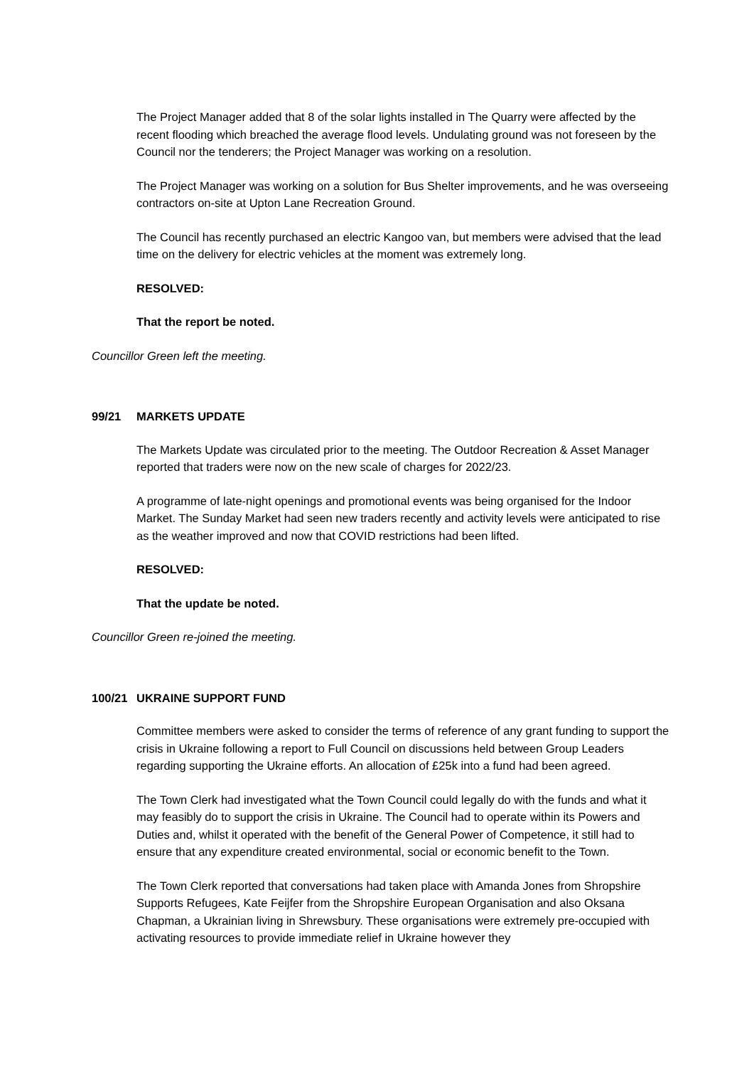The Project Manager added that 8 of the solar lights installed in The Quarry were affected by the recent flooding which breached the average flood levels. Undulating ground was not foreseen by the Council nor the tenderers; the Project Manager was working on a resolution.
The Project Manager was working on a solution for Bus Shelter improvements, and he was overseeing contractors on-site at Upton Lane Recreation Ground.
The Council has recently purchased an electric Kangoo van, but members were advised that the lead time on the delivery for electric vehicles at the moment was extremely long.
RESOLVED:
That the report be noted.
Councillor Green left the meeting.
99/21 MARKETS UPDATE
The Markets Update was circulated prior to the meeting. The Outdoor Recreation & Asset Manager reported that traders were now on the new scale of charges for 2022/23.
A programme of late-night openings and promotional events was being organised for the Indoor Market. The Sunday Market had seen new traders recently and activity levels were anticipated to rise as the weather improved and now that COVID restrictions had been lifted.
RESOLVED:
That the update be noted.
Councillor Green re-joined the meeting.
100/21 UKRAINE SUPPORT FUND
Committee members were asked to consider the terms of reference of any grant funding to support the crisis in Ukraine following a report to Full Council on discussions held between Group Leaders regarding supporting the Ukraine efforts. An allocation of £25k into a fund had been agreed.
The Town Clerk had investigated what the Town Council could legally do with the funds and what it may feasibly do to support the crisis in Ukraine. The Council had to operate within its Powers and Duties and, whilst it operated with the benefit of the General Power of Competence, it still had to ensure that any expenditure created environmental, social or economic benefit to the Town.
The Town Clerk reported that conversations had taken place with Amanda Jones from Shropshire Supports Refugees, Kate Feijfer from the Shropshire European Organisation and also Oksana Chapman, a Ukrainian living in Shrewsbury. These organisations were extremely pre-occupied with activating resources to provide immediate relief in Ukraine however they